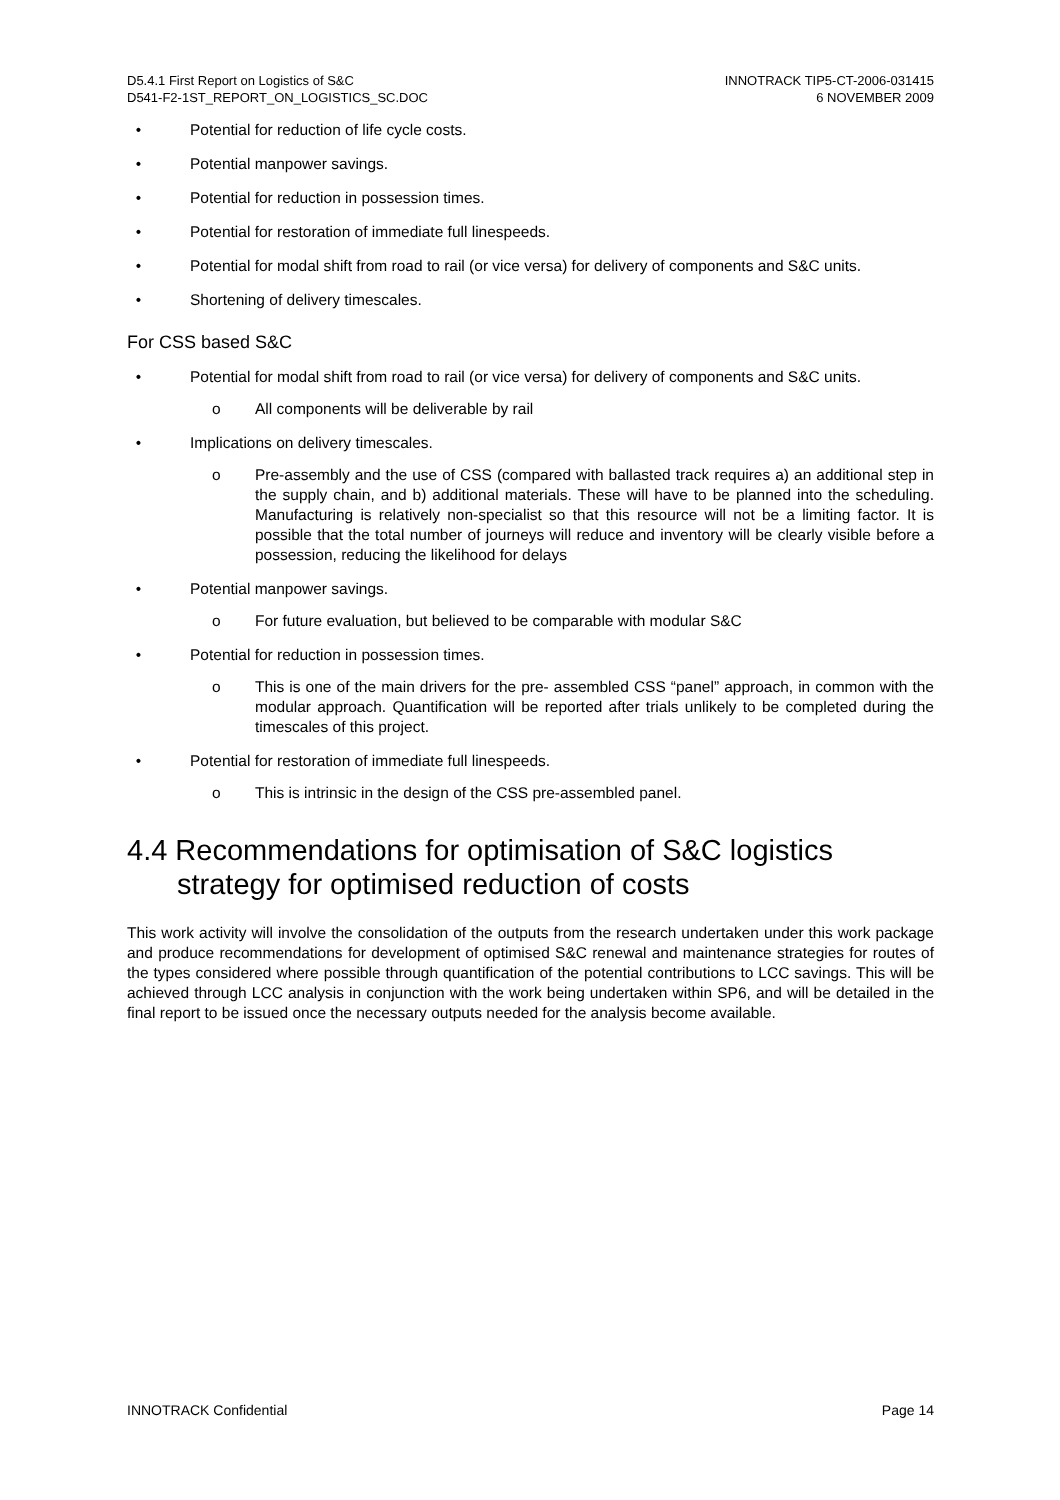D5.4.1 First Report on Logistics of S&C
D541-F2-1ST_REPORT_ON_LOGISTICS_SC.DOC
INNOTRACK TIP5-CT-2006-031415
6 NOVEMBER 2009
• Potential for reduction of life cycle costs.
• Potential manpower savings.
• Potential for reduction in possession times.
• Potential for restoration of immediate full linespeeds.
• Potential for modal shift from road to rail (or vice versa) for delivery of components and S&C units.
• Shortening of delivery timescales.
For CSS based S&C
• Potential for modal shift from road to rail (or vice versa) for delivery of components and S&C units.
o All components will be deliverable by rail
• Implications on delivery timescales.
o Pre-assembly and the use of CSS (compared with ballasted track requires a) an additional step in the supply chain, and b) additional materials. These will have to be planned into the scheduling. Manufacturing is relatively non-specialist so that this resource will not be a limiting factor. It is possible that the total number of journeys will reduce and inventory will be clearly visible before a possession, reducing the likelihood for delays
• Potential manpower savings.
o For future evaluation, but believed to be comparable with modular S&C
• Potential for reduction in possession times.
o This is one of the main drivers for the pre- assembled CSS “panel” approach, in common with the modular approach. Quantification will be reported after trials unlikely to be completed during the timescales of this project.
• Potential for restoration of immediate full linespeeds.
o This is intrinsic in the design of the CSS pre-assembled panel.
4.4 Recommendations for optimisation of S&C logistics strategy for optimised reduction of costs
This work activity will involve the consolidation of the outputs from the research undertaken under this work package and produce recommendations for development of optimised S&C renewal and maintenance strategies for routes of the types considered where possible through quantification of the potential contributions to LCC savings. This will be achieved through LCC analysis in conjunction with the work being undertaken within SP6, and will be detailed in the final report to be issued once the necessary outputs needed for the analysis become available.
INNOTRACK Confidential Page 14